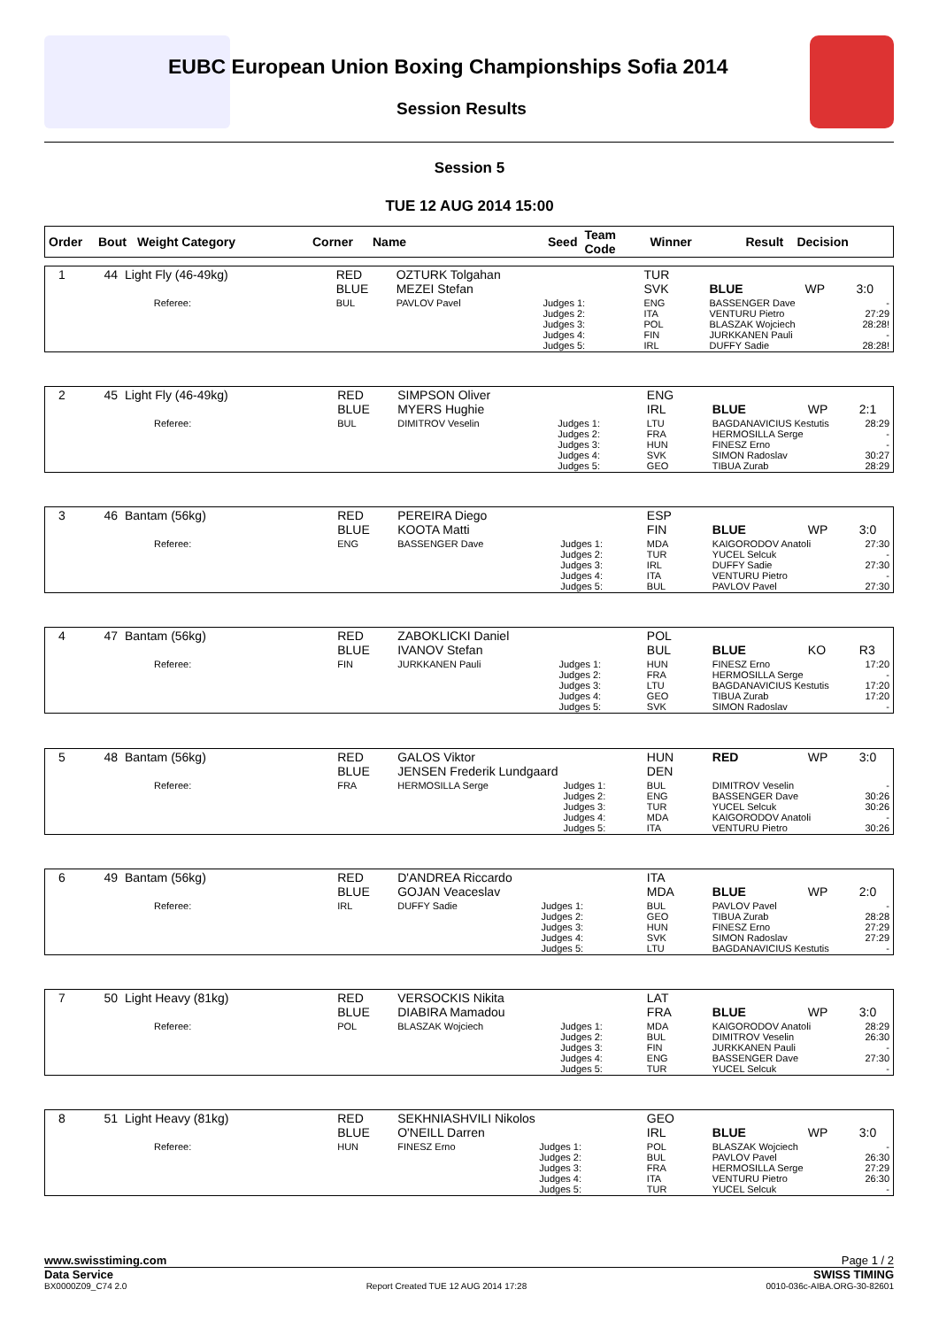EUBC European Union Boxing Championships Sofia 2014
Session Results
Session 5
TUE 12 AUG 2014 15:00
| Order | Bout | Weight Category | Corner | Name | Seed | Team Code | Winner | Result | Decision |
| --- | --- | --- | --- | --- | --- | --- | --- | --- | --- |
| 1 | 44 | Light Fly (46-49kg) | | RED BLUE | OZTURK Tolgahan MEZEI Stefan | | TUR SVK | BLUE | WP | 3:0 |
| | | | Referee: | BUL | PAVLOV Pavel | Judges 1: Judges 2: Judges 3: Judges 4: Judges 5: | ENG ITA POL FIN IRL | BASSENGER Dave VENTURU Pietro BLASZAK Wojciech JURKKANEN Pauli DUFFY Sadie | | - 27:29 28:28! - 28:28! |
| 2 | 45 | Light Fly (46-49kg) | | RED BLUE | SIMPSON Oliver MYERS Hughie | | ENG IRL | BLUE | WP | 2:1 |
| | | | Referee: | BUL | DIMITROV Veselin | Judges 1: Judges 2: Judges 3: Judges 4: Judges 5: | LTU FRA HUN SVK GEO | BAGDANAVICIUS Kestutis HERMOSILLA Serge FINESZ Erno SIMON Radoslav TIBUA Zurab | | 28:29 - - 30:27 28:29 |
| 3 | 46 | Bantam (56kg) | | RED BLUE | PEREIRA Diego KOOTA Matti | | ESP FIN | BLUE | WP | 3:0 |
| | | | Referee: | ENG | BASSENGER Dave | Judges 1: Judges 2: Judges 3: Judges 4: Judges 5: | MDA TUR IRL ITA BUL | KAIGORODOV Anatoli YUCEL Selcuk DUFFY Sadie VENTURU Pietro PAVLOV Pavel | | 27:30 - 27:30 - 27:30 |
| 4 | 47 | Bantam (56kg) | | RED BLUE | ZABOKLICKI Daniel IVANOV Stefan | | POL BUL | BLUE | KO | R3 |
| | | | Referee: | FIN | JURKKANEN Pauli | Judges 1: Judges 2: Judges 3: Judges 4: Judges 5: | HUN FRA LTU GEO SVK | FINESZ Erno HERMOSILLA Serge BAGDANAVICIUS Kestutis TIBUA Zurab SIMON Radoslav | | 17:20 - 17:20 17:20 - |
| 5 | 48 | Bantam (56kg) | | RED BLUE | GALOS Viktor JENSEN Frederik Lundgaard | | HUN DEN | RED | WP | 3:0 |
| | | | Referee: | FRA | HERMOSILLA Serge | Judges 1: Judges 2: Judges 3: Judges 4: Judges 5: | BUL ENG TUR MDA ITA | DIMITROV Veselin BASSENGER Dave YUCEL Selcuk KAIGORODOV Anatoli VENTURU Pietro | | - 30:26 30:26 - 30:26 |
| 6 | 49 | Bantam (56kg) | | RED BLUE | D'ANDREA Riccardo GOJAN Veaceslav | | ITA MDA | BLUE | WP | 2:0 |
| | | | Referee: | IRL | DUFFY Sadie | Judges 1: Judges 2: Judges 3: Judges 4: Judges 5: | BUL GEO HUN SVK LTU | PAVLOV Pavel TIBUA Zurab FINESZ Erno SIMON Radoslav BAGDANAVICIUS Kestutis | | - 28:28 27:29 27:29 - |
| 7 | 50 | Light Heavy (81kg) | | RED BLUE | VERSOCKIS Nikita DIABIRA Mamadou | | LAT FRA | BLUE | WP | 3:0 |
| | | | Referee: | POL | BLASZAK Wojciech | Judges 1: Judges 2: Judges 3: Judges 4: Judges 5: | MDA BUL FIN ENG TUR | KAIGORODOV Anatoli DIMITROV Veselin JURKKANEN Pauli BASSENGER Dave YUCEL Selcuk | | 28:29 26:30 - 27:30 - |
| 8 | 51 | Light Heavy (81kg) | | RED BLUE | SEKHNIASHVILI Nikolos O'NEILL Darren | | GEO IRL | BLUE | WP | 3:0 |
| | | | Referee: | HUN | FINESZ Erno | Judges 1: Judges 2: Judges 3: Judges 4: Judges 5: | POL BUL FRA ITA TUR | BLASZAK Wojciech PAVLOV Pavel HERMOSILLA Serge VENTURU Pietro YUCEL Selcuk | | - 26:30 27:29 26:30 - |
www.swisstiming.com Page 1 / 2
Data Service SWISS TIMING
BX0000Z09_C74 2.0 Report Created TUE 12 AUG 2014 17:28 0010-036c-AIBA.ORG-30-82601